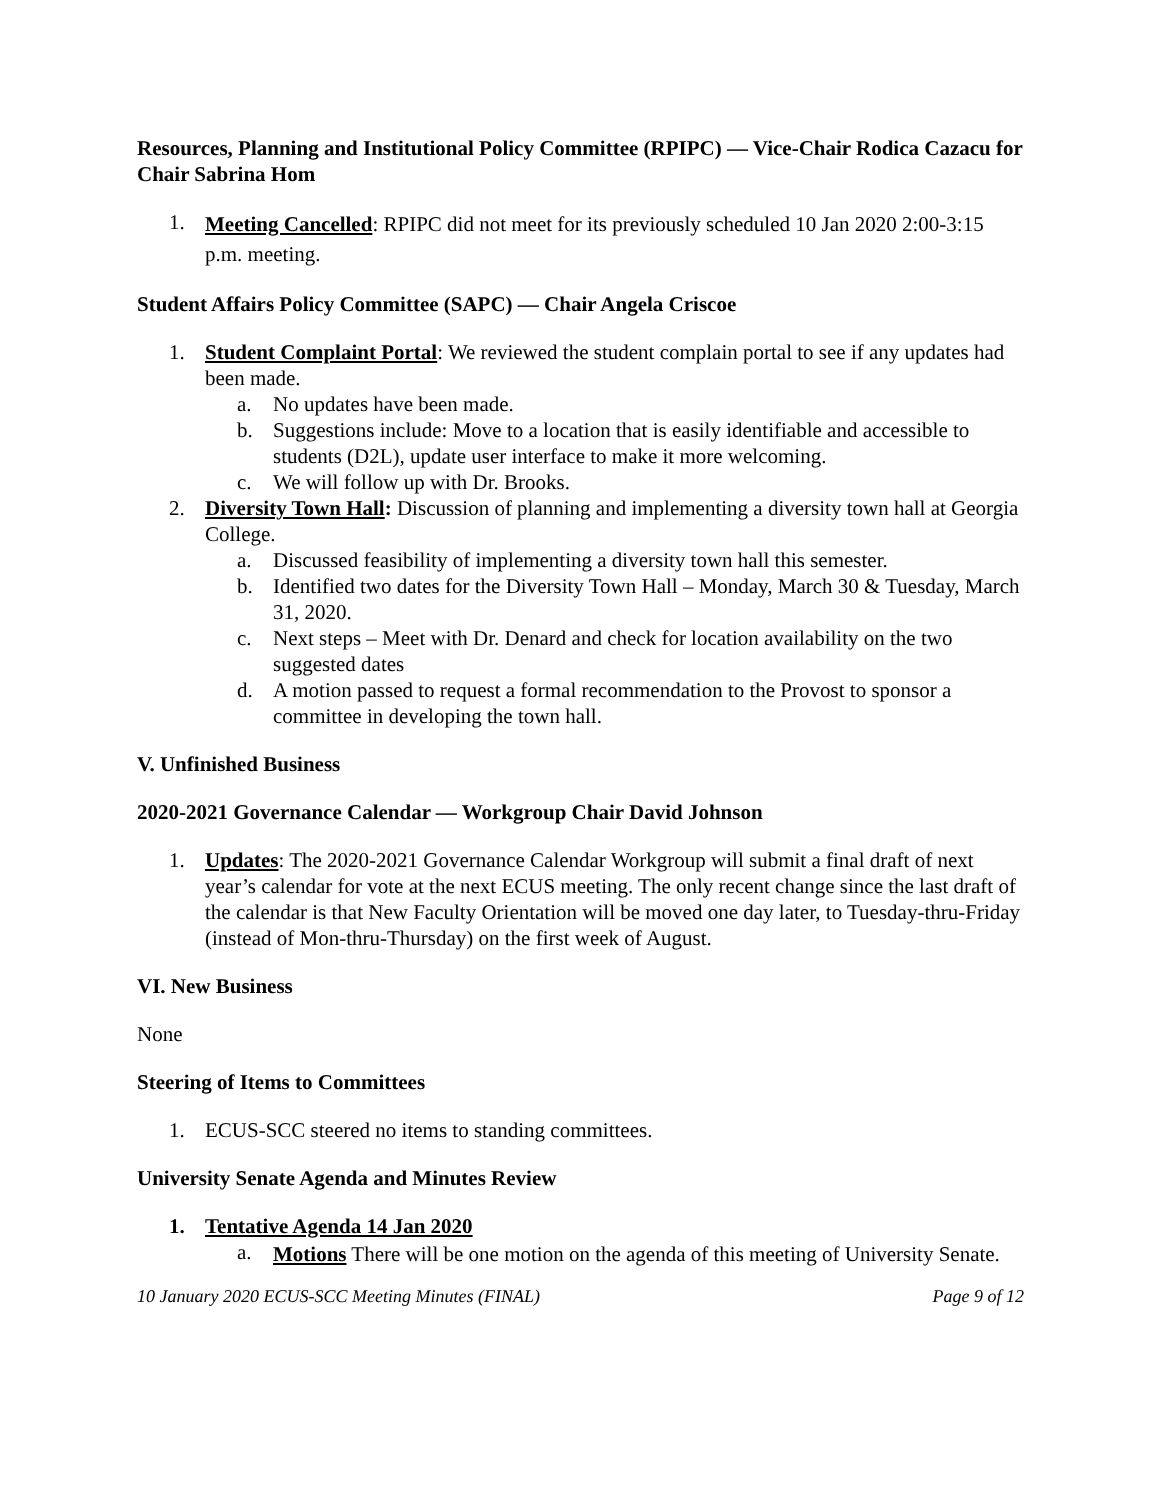Resources, Planning and Institutional Policy Committee (RPIPC) — Vice-Chair Rodica Cazacu for Chair Sabrina Hom
1.
Meeting Cancelled: RPIPC did not meet for its previously scheduled 10 Jan 2020 2:00-3:15 p.m. meeting.
Student Affairs Policy Committee (SAPC) — Chair Angela Criscoe
1. Student Complaint Portal: We reviewed the student complain portal to see if any updates had been made.
a. No updates have been made.
b. Suggestions include: Move to a location that is easily identifiable and accessible to students (D2L), update user interface to make it more welcoming.
c. We will follow up with Dr. Brooks.
2. Diversity Town Hall: Discussion of planning and implementing a diversity town hall at Georgia College.
a. Discussed feasibility of implementing a diversity town hall this semester.
b. Identified two dates for the Diversity Town Hall – Monday, March 30 & Tuesday, March 31, 2020.
c. Next steps – Meet with Dr. Denard and check for location availability on the two suggested dates
d. A motion passed to request a formal recommendation to the Provost to sponsor a committee in developing the town hall.
V. Unfinished Business
2020-2021 Governance Calendar — Workgroup Chair David Johnson
1. Updates: The 2020-2021 Governance Calendar Workgroup will submit a final draft of next year’s calendar for vote at the next ECUS meeting. The only recent change since the last draft of the calendar is that New Faculty Orientation will be moved one day later, to Tuesday-thru-Friday (instead of Mon-thru-Thursday) on the first week of August.
VI. New Business
None
Steering of Items to Committees
1. ECUS-SCC steered no items to standing committees.
University Senate Agenda and Minutes Review
1. Tentative Agenda 14 Jan 2020
a.
Motions There will be one motion on the agenda of this meeting of University Senate.
10 January 2020 ECUS-SCC Meeting Minutes (FINAL) Page 9 of 12